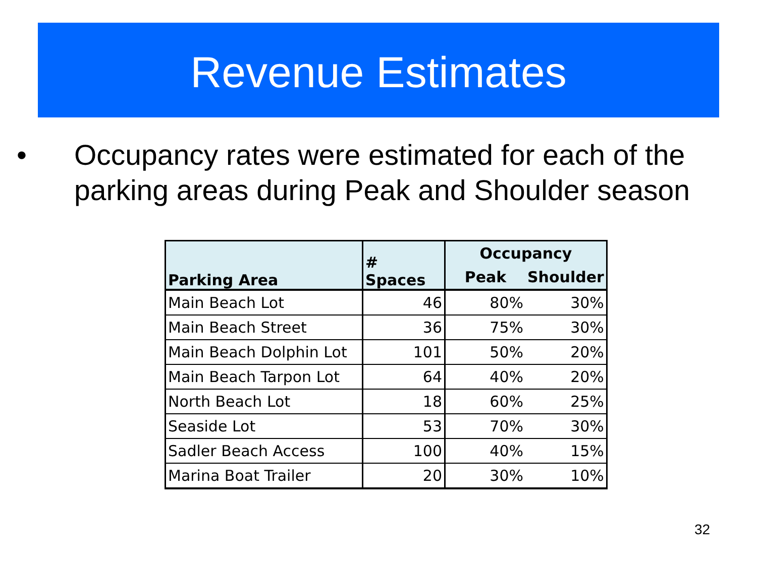Revenue Estimates
• Occupancy rates were estimated for each of the parking areas during Peak and Shoulder season
| Parking Area | # Spaces | Occupancy | |
| --- | --- | --- | --- |
| | | Peak | Shoulder |
| Main Beach Lot | 46 | 80% | 30% |
| Main Beach Street | 36 | 75% | 30% |
| Main Beach Dolphin Lot | 101 | 50% | 20% |
| Main Beach Tarpon Lot | 64 | 40% | 20% |
| North Beach Lot | 18 | 60% | 25% |
| Seaside Lot | 53 | 70% | 30% |
| Sadler Beach Access | 100 | 40% | 15% |
| Marina Boat Trailer | 20 | 30% | 10% |
32